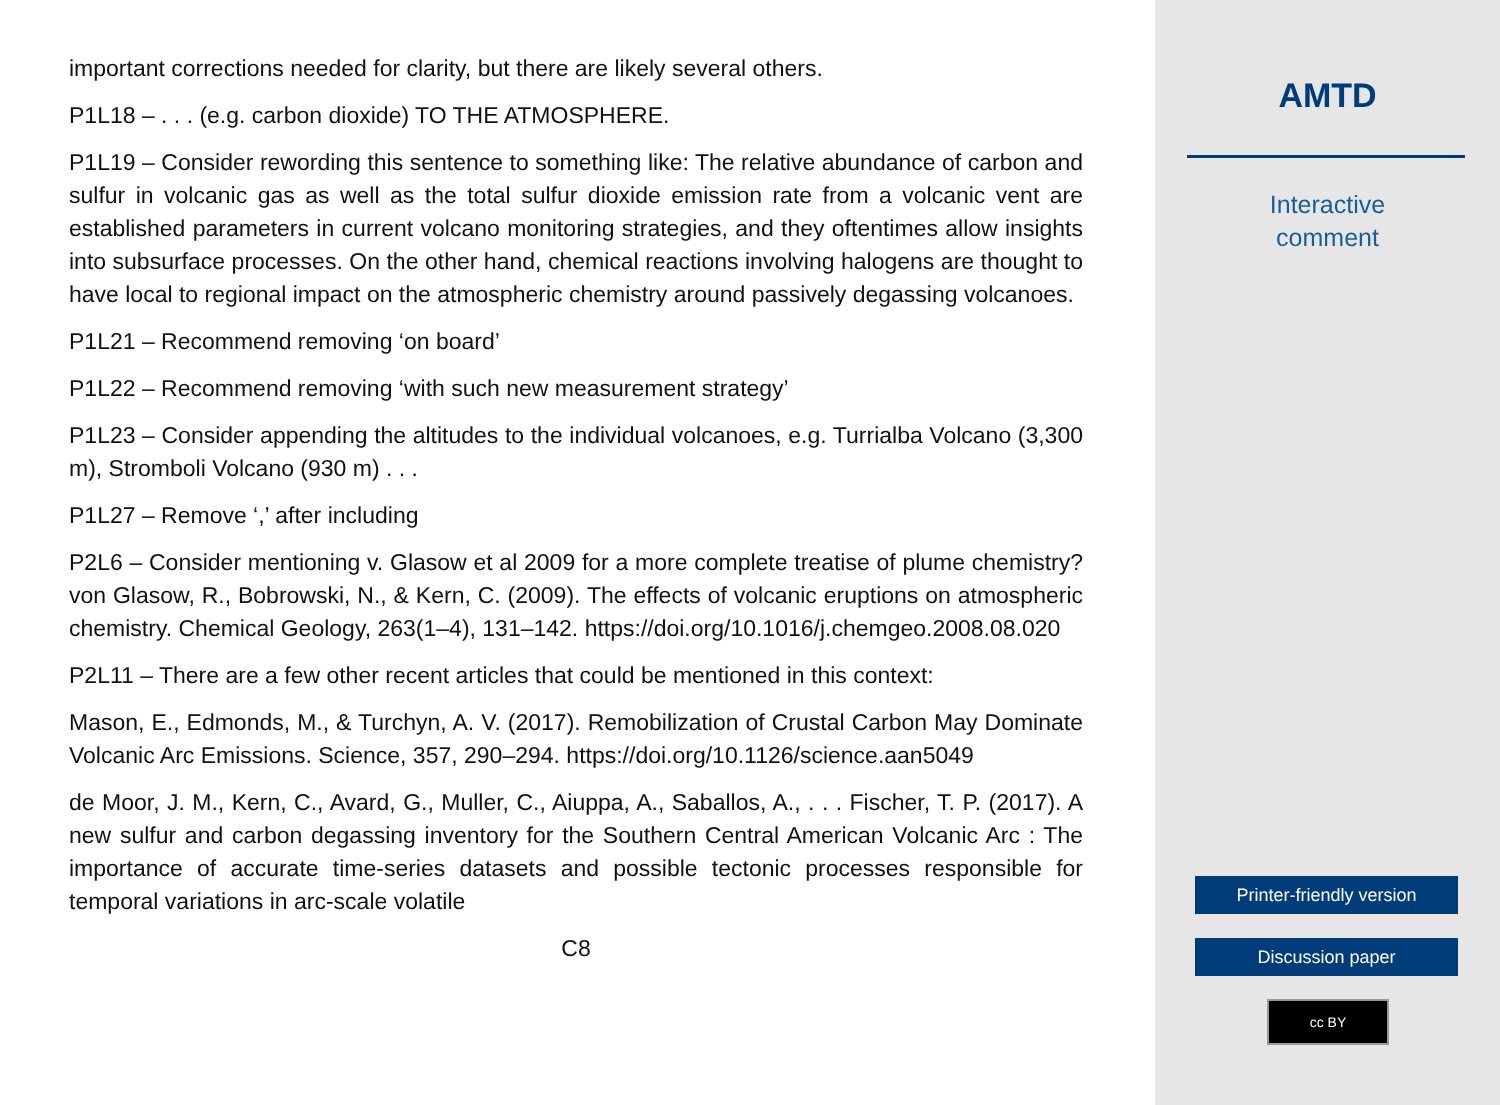important corrections needed for clarity, but there are likely several others.
P1L18 – . . . (e.g. carbon dioxide) TO THE ATMOSPHERE.
P1L19 – Consider rewording this sentence to something like: The relative abundance of carbon and sulfur in volcanic gas as well as the total sulfur dioxide emission rate from a volcanic vent are established parameters in current volcano monitoring strategies, and they oftentimes allow insights into subsurface processes. On the other hand, chemical reactions involving halogens are thought to have local to regional impact on the atmospheric chemistry around passively degassing volcanoes.
P1L21 – Recommend removing ‘on board’
P1L22 – Recommend removing ‘with such new measurement strategy’
P1L23 – Consider appending the altitudes to the individual volcanoes, e.g. Turrialba Volcano (3,300 m), Stromboli Volcano (930 m) . . .
P1L27 – Remove ‘,’ after including
P2L6 – Consider mentioning v. Glasow et al 2009 for a more complete treatise of plume chemistry? von Glasow, R., Bobrowski, N., & Kern, C. (2009). The effects of volcanic eruptions on atmospheric chemistry. Chemical Geology, 263(1–4), 131–142. https://doi.org/10.1016/j.chemgeo.2008.08.020
P2L11 – There are a few other recent articles that could be mentioned in this context:
Mason, E., Edmonds, M., & Turchyn, A. V. (2017). Remobilization of Crustal Carbon May Dominate Volcanic Arc Emissions. Science, 357, 290–294. https://doi.org/10.1126/science.aan5049
de Moor, J. M., Kern, C., Avard, G., Muller, C., Aiuppa, A., Saballos, A., . . . Fischer, T. P. (2017). A new sulfur and carbon degassing inventory for the Southern Central American Volcanic Arc : The importance of accurate time-series datasets and possible tectonic processes responsible for temporal variations in arc-scale volatile
C8
AMTD
Interactive
comment
Printer-friendly version
Discussion paper
cc BY